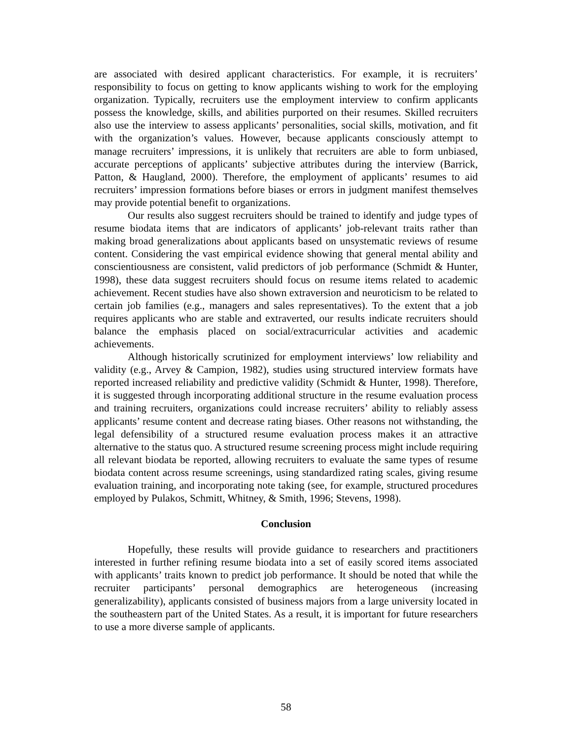are associated with desired applicant characteristics. For example, it is recruiters’ responsibility to focus on getting to know applicants wishing to work for the employing organization. Typically, recruiters use the employment interview to confirm applicants possess the knowledge, skills, and abilities purported on their resumes. Skilled recruiters also use the interview to assess applicants’ personalities, social skills, motivation, and fit with the organization’s values. However, because applicants consciously attempt to manage recruiters’ impressions, it is unlikely that recruiters are able to form unbiased, accurate perceptions of applicants’ subjective attributes during the interview (Barrick, Patton, & Haugland, 2000). Therefore, the employment of applicants’ resumes to aid recruiters’ impression formations before biases or errors in judgment manifest themselves may provide potential benefit to organizations.
Our results also suggest recruiters should be trained to identify and judge types of resume biodata items that are indicators of applicants’ job-relevant traits rather than making broad generalizations about applicants based on unsystematic reviews of resume content. Considering the vast empirical evidence showing that general mental ability and conscientiousness are consistent, valid predictors of job performance (Schmidt & Hunter, 1998), these data suggest recruiters should focus on resume items related to academic achievement. Recent studies have also shown extraversion and neuroticism to be related to certain job families (e.g., managers and sales representatives). To the extent that a job requires applicants who are stable and extraverted, our results indicate recruiters should balance the emphasis placed on social/extracurricular activities and academic achievements.
Although historically scrutinized for employment interviews’ low reliability and validity (e.g., Arvey & Campion, 1982), studies using structured interview formats have reported increased reliability and predictive validity (Schmidt & Hunter, 1998). Therefore, it is suggested through incorporating additional structure in the resume evaluation process and training recruiters, organizations could increase recruiters’ ability to reliably assess applicants’ resume content and decrease rating biases. Other reasons not withstanding, the legal defensibility of a structured resume evaluation process makes it an attractive alternative to the status quo. A structured resume screening process might include requiring all relevant biodata be reported, allowing recruiters to evaluate the same types of resume biodata content across resume screenings, using standardized rating scales, giving resume evaluation training, and incorporating note taking (see, for example, structured procedures employed by Pulakos, Schmitt, Whitney, & Smith, 1996; Stevens, 1998).
Conclusion
Hopefully, these results will provide guidance to researchers and practitioners interested in further refining resume biodata into a set of easily scored items associated with applicants’ traits known to predict job performance. It should be noted that while the recruiter participants’ personal demographics are heterogeneous (increasing generalizability), applicants consisted of business majors from a large university located in the southeastern part of the United States. As a result, it is important for future researchers to use a more diverse sample of applicants.
58